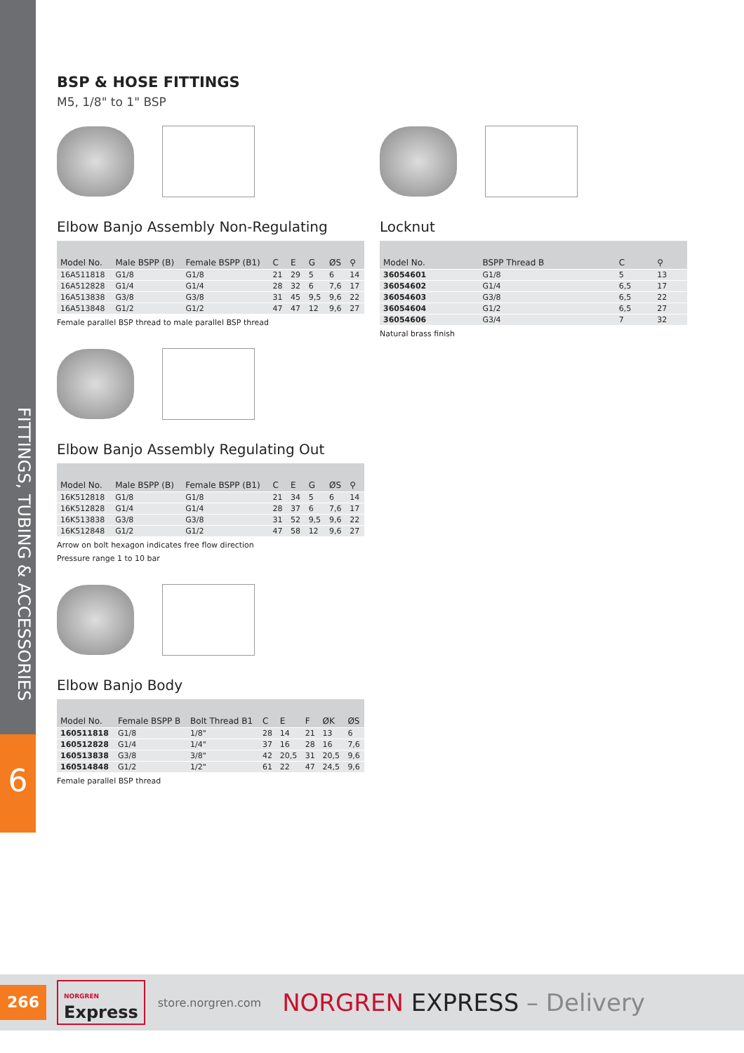FITTINGS, TUBING & ACCESSORIES
6
BSP & HOSE FITTINGS
M5, 1/8" to 1" BSP
Elbow Banjo Assembly Non-Regulating
| Model No. | Male BSPP (B) | Female BSPP (B1) | C | E | G | ØS | ⚲ |
| --- | --- | --- | --- | --- | --- | --- | --- |
| 16A511818 | G1/8 | G1/8 | 21 | 29 | 5 | 6 | 14 |
| 16A512828 | G1/4 | G1/4 | 28 | 32 | 6 | 7,6 | 17 |
| 16A513838 | G3/8 | G3/8 | 31 | 45 | 9,5 | 9,6 | 22 |
| 16A513848 | G1/2 | G1/2 | 47 | 47 | 12 | 9,6 | 27 |
Female parallel BSP thread to male parallel BSP thread
Elbow Banjo Assembly Regulating Out
| Model No. | Male BSPP (B) | Female BSPP (B1) | C | E | G | ØS | ⚲ |
| --- | --- | --- | --- | --- | --- | --- | --- |
| 16K512818 | G1/8 | G1/8 | 21 | 34 | 5 | 6 | 14 |
| 16K512828 | G1/4 | G1/4 | 28 | 37 | 6 | 7,6 | 17 |
| 16K513838 | G3/8 | G3/8 | 31 | 52 | 9,5 | 9,6 | 22 |
| 16K512848 | G1/2 | G1/2 | 47 | 58 | 12 | 9,6 | 27 |
Arrow on bolt hexagon indicates free flow direction
Pressure range 1 to 10 bar
Elbow Banjo Body
| Model No. | Female BSPP B | Bolt Thread B1 | C | E | F | ØK | ØS |
| --- | --- | --- | --- | --- | --- | --- | --- |
| 160511818 | G1/8 | 1/8" | 28 | 14 | 21 | 13 | 6 |
| 160512828 | G1/4 | 1/4" | 37 | 16 | 28 | 16 | 7,6 |
| 160513838 | G3/8 | 3/8" | 42 | 20,5 | 31 | 20,5 | 9,6 |
| 160514848 | G1/2 | 1/2" | 61 | 22 | 47 | 24,5 | 9,6 |
Female parallel BSP thread
Locknut
| Model No. | BSPP Thread B | C | ⚲ |
| --- | --- | --- | --- |
| 36054601 | G1/8 | 5 | 13 |
| 36054602 | G1/4 | 6,5 | 17 |
| 36054603 | G3/8 | 6,5 | 22 |
| 36054604 | G1/2 | 6,5 | 27 |
| 36054606 | G3/4 | 7 | 32 |
Natural brass finish
266
NORGREN
Express
store.norgren.com NORGREN EXPRESS – Delivery